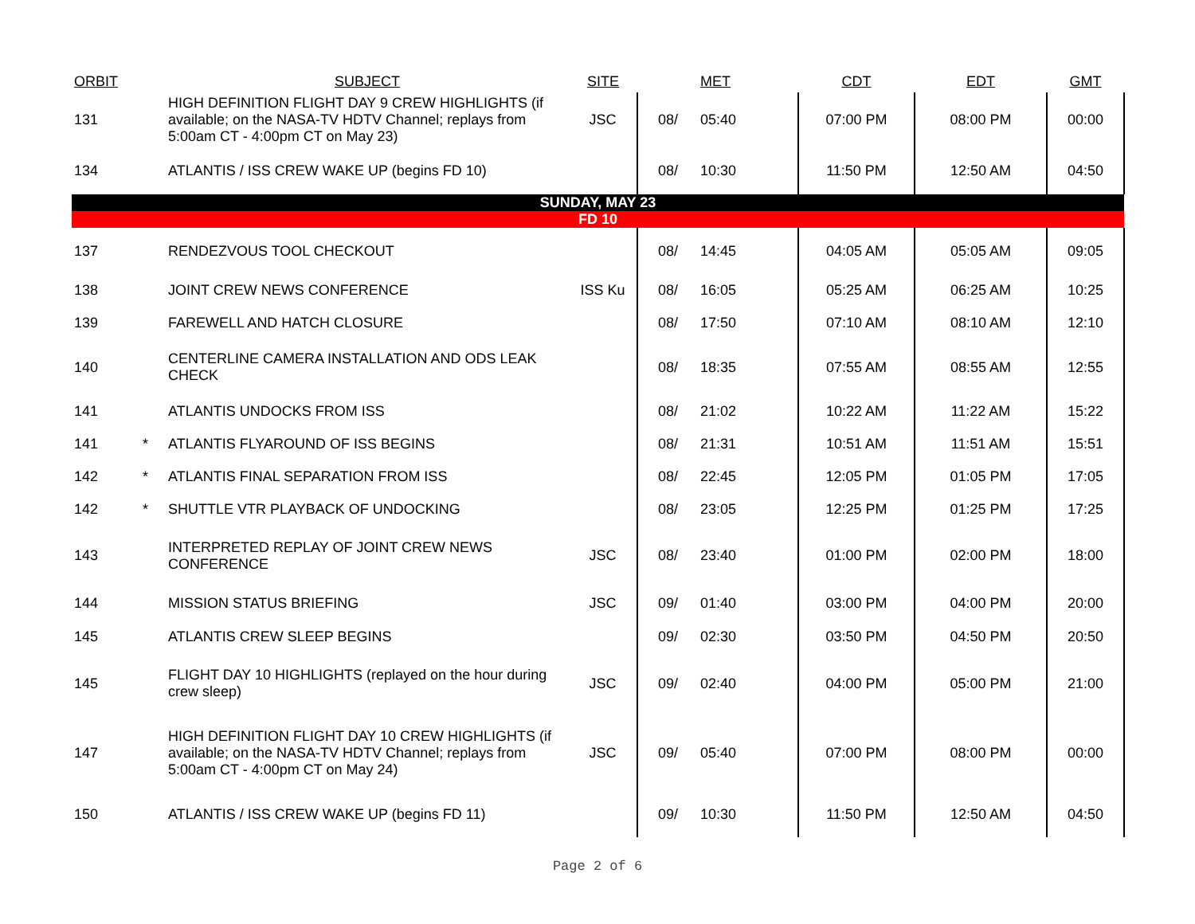| ORBIT | | SUBJECT | SITE | | MET | CDT | EDT | GMT |
| --- | --- | --- | --- | --- | --- | --- | --- | --- |
| 131 | | HIGH DEFINITION FLIGHT DAY 9 CREW HIGHLIGHTS (if available; on the NASA-TV HDTV Channel; replays from 5:00am CT - 4:00pm CT on May 23) | JSC | 08/ | 05:40 | 07:00 PM | 08:00 PM | 00:00 |
| 134 | | ATLANTIS / ISS CREW WAKE UP (begins FD 10) | | 08/ | 10:30 | 11:50 PM | 12:50 AM | 04:50 |
| SUNDAY, MAY 23 | | | | | | | | |
| FD 10 | | | | | | | | |
| 137 | | RENDEZVOUS TOOL CHECKOUT | | 08/ | 14:45 | 04:05 AM | 05:05 AM | 09:05 |
| 138 | | JOINT CREW NEWS CONFERENCE | ISS Ku | 08/ | 16:05 | 05:25 AM | 06:25 AM | 10:25 |
| 139 | | FAREWELL AND HATCH CLOSURE | | 08/ | 17:50 | 07:10 AM | 08:10 AM | 12:10 |
| 140 | | CENTERLINE CAMERA INSTALLATION AND ODS LEAK CHECK | | 08/ | 18:35 | 07:55 AM | 08:55 AM | 12:55 |
| 141 | | ATLANTIS UNDOCKS FROM ISS | | 08/ | 21:02 | 10:22 AM | 11:22 AM | 15:22 |
| 141 | * | ATLANTIS FLYAROUND OF ISS BEGINS | | 08/ | 21:31 | 10:51 AM | 11:51 AM | 15:51 |
| 142 | * | ATLANTIS FINAL SEPARATION FROM ISS | | 08/ | 22:45 | 12:05 PM | 01:05 PM | 17:05 |
| 142 | * | SHUTTLE VTR PLAYBACK OF UNDOCKING | | 08/ | 23:05 | 12:25 PM | 01:25 PM | 17:25 |
| 143 | | INTERPRETED REPLAY OF JOINT CREW NEWS CONFERENCE | JSC | 08/ | 23:40 | 01:00 PM | 02:00 PM | 18:00 |
| 144 | | MISSION STATUS BRIEFING | JSC | 09/ | 01:40 | 03:00 PM | 04:00 PM | 20:00 |
| 145 | | ATLANTIS CREW SLEEP BEGINS | | 09/ | 02:30 | 03:50 PM | 04:50 PM | 20:50 |
| 145 | | FLIGHT DAY 10 HIGHLIGHTS (replayed on the hour during crew sleep) | JSC | 09/ | 02:40 | 04:00 PM | 05:00 PM | 21:00 |
| 147 | | HIGH DEFINITION FLIGHT DAY 10 CREW HIGHLIGHTS (if available; on the NASA-TV HDTV Channel; replays from 5:00am CT - 4:00pm CT on May 24) | JSC | 09/ | 05:40 | 07:00 PM | 08:00 PM | 00:00 |
| 150 | | ATLANTIS / ISS CREW WAKE UP (begins FD 11) | | 09/ | 10:30 | 11:50 PM | 12:50 AM | 04:50 |
Page 2 of 6